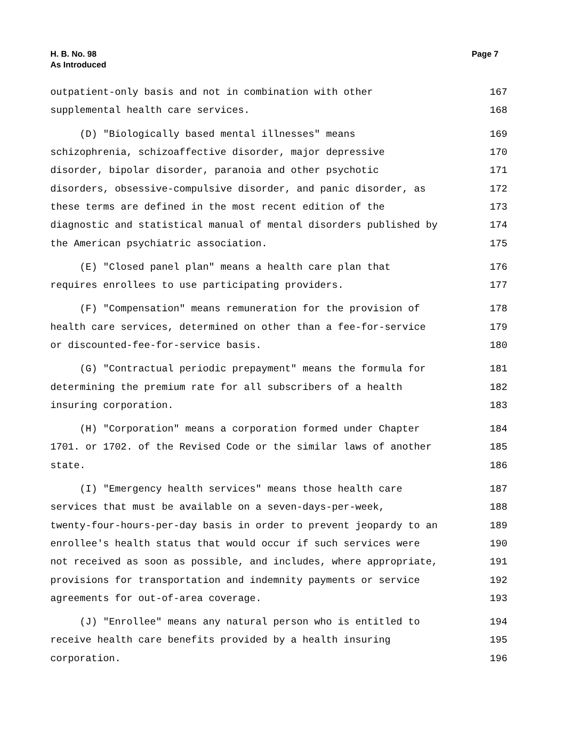H. B. No. 98
As Introduced
Page 7
outpatient-only basis and not in combination with other 167
supplemental health care services. 168
(D) "Biologically based mental illnesses" means 169
schizophrenia, schizoaffective disorder, major depressive 170
disorder, bipolar disorder, paranoia and other psychotic 171
disorders, obsessive-compulsive disorder, and panic disorder, as 172
these terms are defined in the most recent edition of the 173
diagnostic and statistical manual of mental disorders published by 174
the American psychiatric association. 175
(E) "Closed panel plan" means a health care plan that 176
requires enrollees to use participating providers. 177
(F) "Compensation" means remuneration for the provision of 178
health care services, determined on other than a fee-for-service 179
or discounted-fee-for-service basis. 180
(G) "Contractual periodic prepayment" means the formula for 181
determining the premium rate for all subscribers of a health 182
insuring corporation. 183
(H) "Corporation" means a corporation formed under Chapter 184
1701. or 1702. of the Revised Code or the similar laws of another 185
state. 186
(I) "Emergency health services" means those health care 187
services that must be available on a seven-days-per-week, 188
twenty-four-hours-per-day basis in order to prevent jeopardy to an 189
enrollee's health status that would occur if such services were 190
not received as soon as possible, and includes, where appropriate, 191
provisions for transportation and indemnity payments or service 192
agreements for out-of-area coverage. 193
(J) "Enrollee" means any natural person who is entitled to 194
receive health care benefits provided by a health insuring 195
corporation. 196